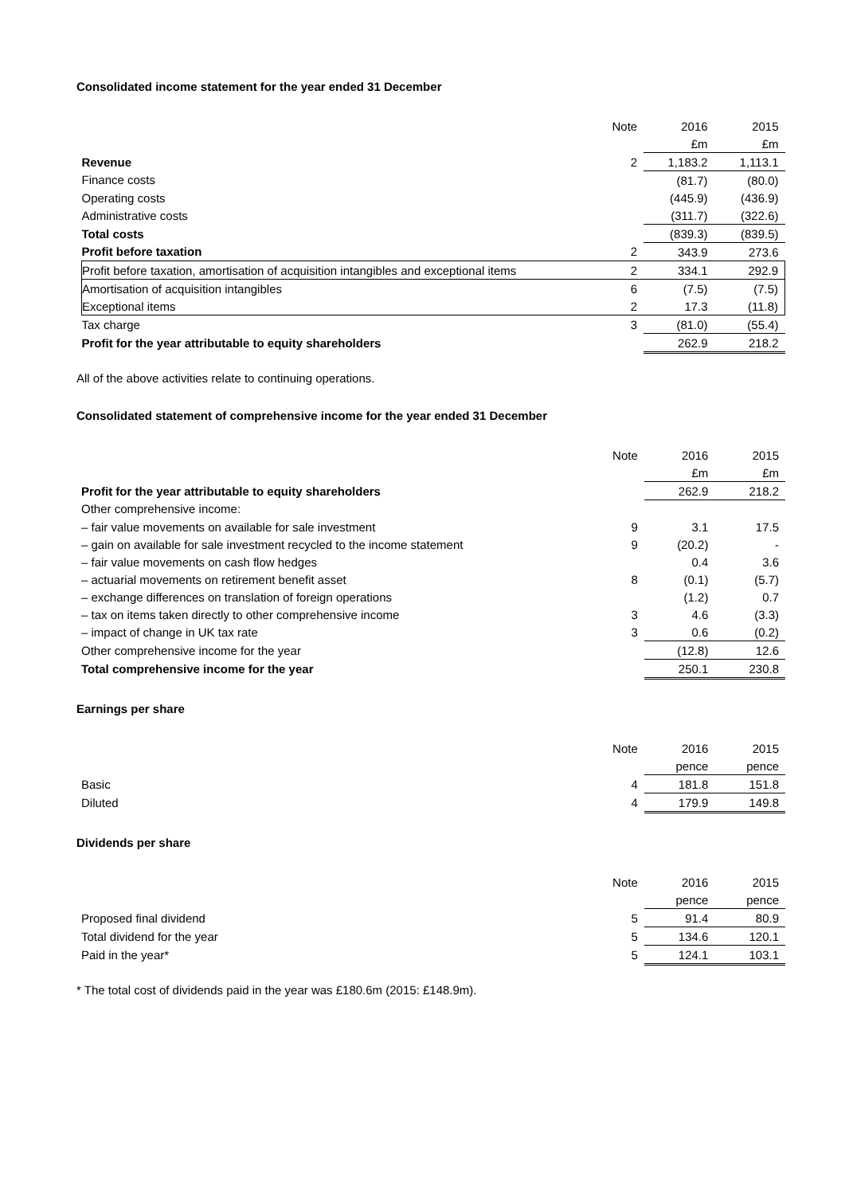Consolidated income statement for the year ended 31 December
| | Note | 2016 | 2015 |
| | | £m | £m |
| Revenue | 2 | 1,183.2 | 1,113.1 |
| Finance costs | | (81.7) | (80.0) |
| Operating costs | | (445.9) | (436.9) |
| Administrative costs | | (311.7) | (322.6) |
| Total costs | | (839.3) | (839.5) |
| Profit before taxation | 2 | 343.9 | 273.6 |
| Profit before taxation, amortisation of acquisition intangibles and exceptional items | 2 | 334.1 | 292.9 |
| Amortisation of acquisition intangibles | 6 | (7.5) | (7.5) |
| Exceptional items | 2 | 17.3 | (11.8) |
| Tax charge | 3 | (81.0) | (55.4) |
| Profit for the year attributable to equity shareholders | | 262.9 | 218.2 |
All of the above activities relate to continuing operations.
Consolidated statement of comprehensive income for the year ended 31 December
| | Note | 2016 | 2015 |
| | | £m | £m |
| Profit for the year attributable to equity shareholders | | 262.9 | 218.2 |
| Other comprehensive income: | | | |
| – fair value movements on available for sale investment | 9 | 3.1 | 17.5 |
| – gain on available for sale investment recycled to the income statement | 9 | (20.2) | - |
| – fair value movements on cash flow hedges | | 0.4 | 3.6 |
| – actuarial movements on retirement benefit asset | 8 | (0.1) | (5.7) |
| – exchange differences on translation of foreign operations | | (1.2) | 0.7 |
| – tax on items taken directly to other comprehensive income | 3 | 4.6 | (3.3) |
| – impact of change in UK tax rate | 3 | 0.6 | (0.2) |
| Other comprehensive income for the year | | (12.8) | 12.6 |
| Total comprehensive income for the year | | 250.1 | 230.8 |
Earnings per share
| | Note | 2016 | 2015 |
| | | pence | pence |
| Basic | 4 | 181.8 | 151.8 |
| Diluted | 4 | 179.9 | 149.8 |
Dividends per share
| | Note | 2016 | 2015 |
| | | pence | pence |
| Proposed final dividend | 5 | 91.4 | 80.9 |
| Total dividend for the year | 5 | 134.6 | 120.1 |
| Paid in the year* | 5 | 124.1 | 103.1 |
* The total cost of dividends paid in the year was £180.6m (2015: £148.9m).